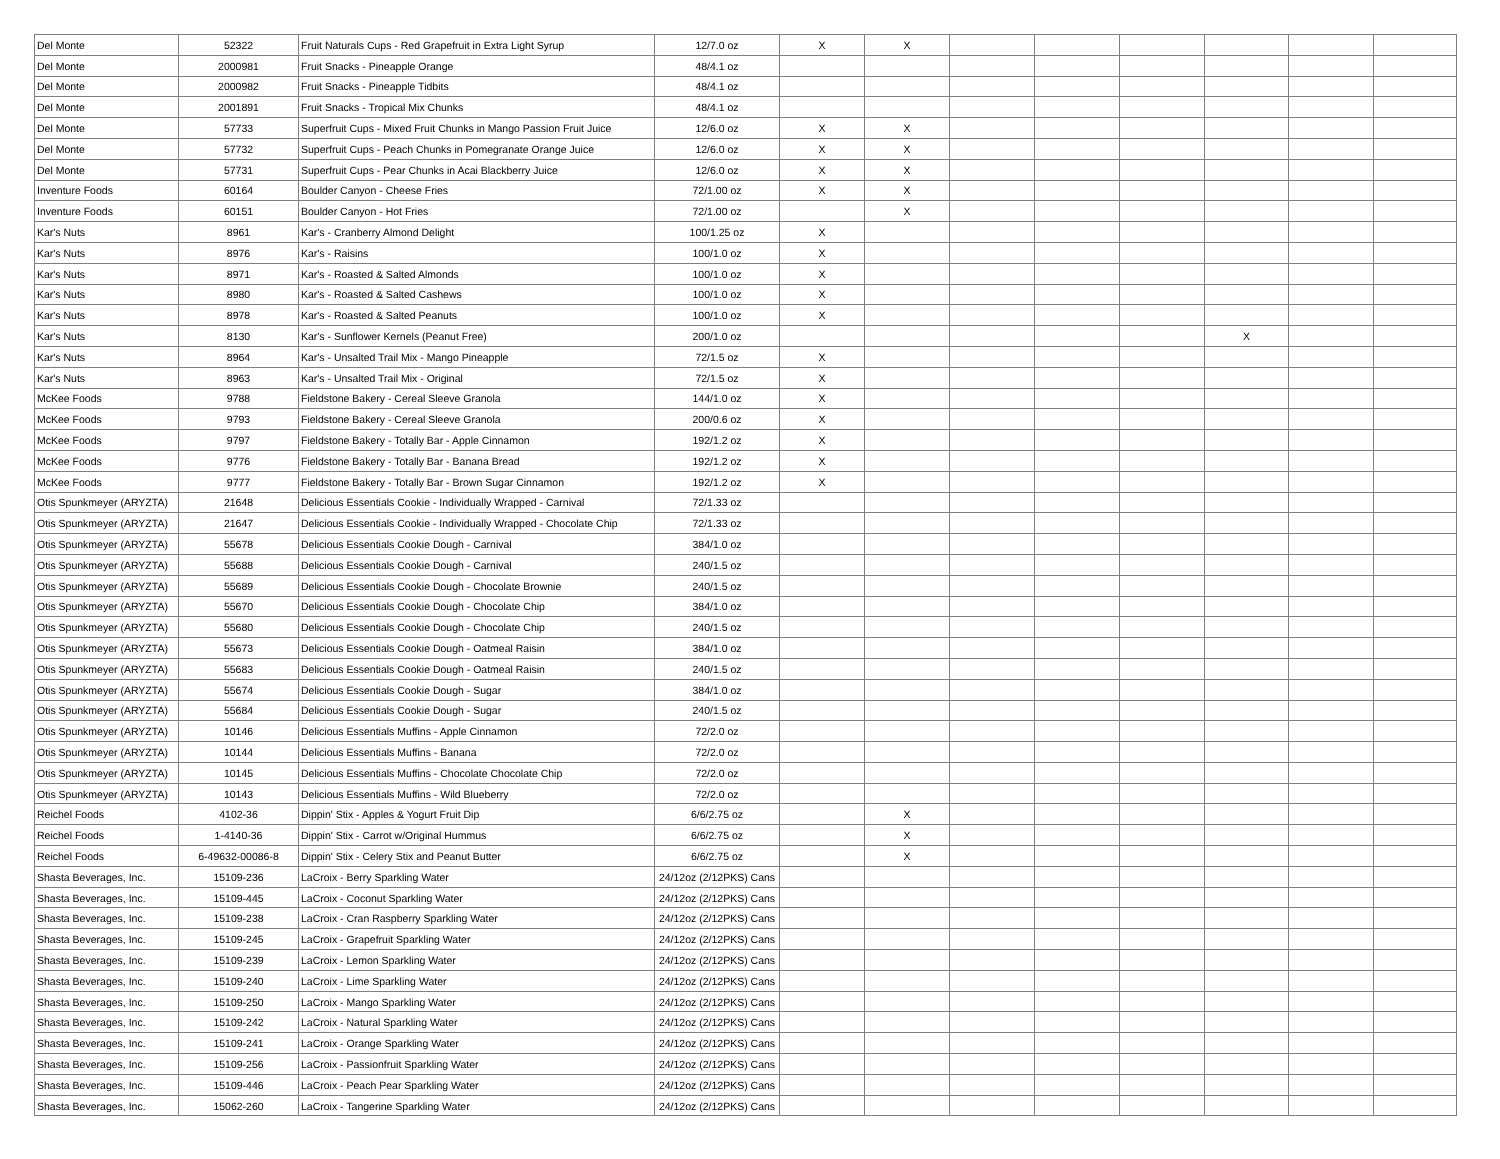| Del Monte | 52322 | Fruit Naturals Cups - Red Grapefruit in Extra Light Syrup | 12/7.0 oz | X | X | | | | | | |
| Del Monte | 2000981 | Fruit Snacks - Pineapple Orange | 48/4.1 oz | | | | | | | | |
| Del Monte | 2000982 | Fruit Snacks - Pineapple Tidbits | 48/4.1 oz | | | | | | | | |
| Del Monte | 2001891 | Fruit Snacks - Tropical Mix Chunks | 48/4.1 oz | | | | | | | | |
| Del Monte | 57733 | Superfruit Cups - Mixed Fruit Chunks in Mango Passion Fruit Juice | 12/6.0 oz | X | X | | | | | | |
| Del Monte | 57732 | Superfruit Cups - Peach Chunks in Pomegranate Orange Juice | 12/6.0 oz | X | X | | | | | | |
| Del Monte | 57731 | Superfruit Cups - Pear Chunks in Acai Blackberry Juice | 12/6.0 oz | X | X | | | | | | |
| Inventure Foods | 60164 | Boulder Canyon - Cheese Fries | 72/1.00 oz | X | X | | | | | | |
| Inventure Foods | 60151 | Boulder Canyon - Hot Fries | 72/1.00 oz | | X | | | | | | |
| Kar's Nuts | 8961 | Kar's - Cranberry Almond Delight | 100/1.25 oz | X | | | | | | | |
| Kar's Nuts | 8976 | Kar's - Raisins | 100/1.0 oz | X | | | | | | | |
| Kar's Nuts | 8971 | Kar's - Roasted & Salted Almonds | 100/1.0 oz | X | | | | | | | |
| Kar's Nuts | 8980 | Kar's - Roasted & Salted Cashews | 100/1.0 oz | X | | | | | | | |
| Kar's Nuts | 8978 | Kar's - Roasted & Salted Peanuts | 100/1.0 oz | X | | | | | | | |
| Kar's Nuts | 8130 | Kar's - Sunflower Kernels (Peanut Free) | 200/1.0 oz | | | | | | X | | |
| Kar's Nuts | 8964 | Kar's - Unsalted Trail Mix - Mango Pineapple | 72/1.5 oz | X | | | | | | | |
| Kar's Nuts | 8963 | Kar's - Unsalted Trail Mix - Original | 72/1.5 oz | X | | | | | | | |
| McKee Foods | 9788 | Fieldstone Bakery - Cereal Sleeve Granola | 144/1.0 oz | X | | | | | | | |
| McKee Foods | 9793 | Fieldstone Bakery - Cereal Sleeve Granola | 200/0.6 oz | X | | | | | | | |
| McKee Foods | 9797 | Fieldstone Bakery - Totally Bar - Apple Cinnamon | 192/1.2 oz | X | | | | | | | |
| McKee Foods | 9776 | Fieldstone Bakery - Totally Bar - Banana Bread | 192/1.2 oz | X | | | | | | | |
| McKee Foods | 9777 | Fieldstone Bakery - Totally Bar - Brown Sugar Cinnamon | 192/1.2 oz | X | | | | | | | |
| Otis Spunkmeyer (ARYZTA) | 21648 | Delicious Essentials Cookie - Individually Wrapped - Carnival | 72/1.33 oz | | | | | | | | |
| Otis Spunkmeyer (ARYZTA) | 21647 | Delicious Essentials Cookie - Individually Wrapped - Chocolate Chip | 72/1.33 oz | | | | | | | | |
| Otis Spunkmeyer (ARYZTA) | 55678 | Delicious Essentials Cookie Dough - Carnival | 384/1.0 oz | | | | | | | | |
| Otis Spunkmeyer (ARYZTA) | 55688 | Delicious Essentials Cookie Dough - Carnival | 240/1.5 oz | | | | | | | | |
| Otis Spunkmeyer (ARYZTA) | 55689 | Delicious Essentials Cookie Dough - Chocolate Brownie | 240/1.5 oz | | | | | | | | |
| Otis Spunkmeyer (ARYZTA) | 55670 | Delicious Essentials Cookie Dough - Chocolate Chip | 384/1.0 oz | | | | | | | | |
| Otis Spunkmeyer (ARYZTA) | 55680 | Delicious Essentials Cookie Dough - Chocolate Chip | 240/1.5 oz | | | | | | | | |
| Otis Spunkmeyer (ARYZTA) | 55673 | Delicious Essentials Cookie Dough - Oatmeal Raisin | 384/1.0 oz | | | | | | | | |
| Otis Spunkmeyer (ARYZTA) | 55683 | Delicious Essentials Cookie Dough - Oatmeal Raisin | 240/1.5 oz | | | | | | | | |
| Otis Spunkmeyer (ARYZTA) | 55674 | Delicious Essentials Cookie Dough - Sugar | 384/1.0 oz | | | | | | | | |
| Otis Spunkmeyer (ARYZTA) | 55684 | Delicious Essentials Cookie Dough - Sugar | 240/1.5 oz | | | | | | | | |
| Otis Spunkmeyer (ARYZTA) | 10146 | Delicious Essentials Muffins - Apple Cinnamon | 72/2.0 oz | | | | | | | | |
| Otis Spunkmeyer (ARYZTA) | 10144 | Delicious Essentials Muffins - Banana | 72/2.0 oz | | | | | | | | |
| Otis Spunkmeyer (ARYZTA) | 10145 | Delicious Essentials Muffins - Chocolate Chocolate Chip | 72/2.0 oz | | | | | | | | |
| Otis Spunkmeyer (ARYZTA) | 10143 | Delicious Essentials Muffins - Wild Blueberry | 72/2.0 oz | | | | | | | | |
| Reichel Foods | 4102-36 | Dippin' Stix - Apples & Yogurt Fruit Dip | 6/6/2.75 oz | | X | | | | | | |
| Reichel Foods | 1-4140-36 | Dippin' Stix - Carrot w/Original Hummus | 6/6/2.75 oz | | X | | | | | | |
| Reichel Foods | 6-49632-00086-8 | Dippin' Stix - Celery Stix and Peanut Butter | 6/6/2.75 oz | | X | | | | | | |
| Shasta Beverages, Inc. | 15109-236 | LaCroix - Berry Sparkling Water | 24/12oz (2/12PKS) Cans | | | | | | | | |
| Shasta Beverages, Inc. | 15109-445 | LaCroix - Coconut Sparkling Water | 24/12oz (2/12PKS) Cans | | | | | | | | |
| Shasta Beverages, Inc. | 15109-238 | LaCroix - Cran Raspberry Sparkling Water | 24/12oz (2/12PKS) Cans | | | | | | | | |
| Shasta Beverages, Inc. | 15109-245 | LaCroix - Grapefruit Sparkling Water | 24/12oz (2/12PKS) Cans | | | | | | | | |
| Shasta Beverages, Inc. | 15109-239 | LaCroix - Lemon Sparkling Water | 24/12oz (2/12PKS) Cans | | | | | | | | |
| Shasta Beverages, Inc. | 15109-240 | LaCroix - Lime Sparkling Water | 24/12oz (2/12PKS) Cans | | | | | | | | |
| Shasta Beverages, Inc. | 15109-250 | LaCroix - Mango Sparkling Water | 24/12oz (2/12PKS) Cans | | | | | | | | |
| Shasta Beverages, Inc. | 15109-242 | LaCroix - Natural Sparkling Water | 24/12oz (2/12PKS) Cans | | | | | | | | |
| Shasta Beverages, Inc. | 15109-241 | LaCroix - Orange Sparkling Water | 24/12oz (2/12PKS) Cans | | | | | | | | |
| Shasta Beverages, Inc. | 15109-256 | LaCroix - Passionfruit Sparkling Water | 24/12oz (2/12PKS) Cans | | | | | | | | |
| Shasta Beverages, Inc. | 15109-446 | LaCroix - Peach Pear Sparkling Water | 24/12oz (2/12PKS) Cans | | | | | | | | |
| Shasta Beverages, Inc. | 15062-260 | LaCroix - Tangerine Sparkling Water | 24/12oz (2/12PKS) Cans | | | | | | | | |